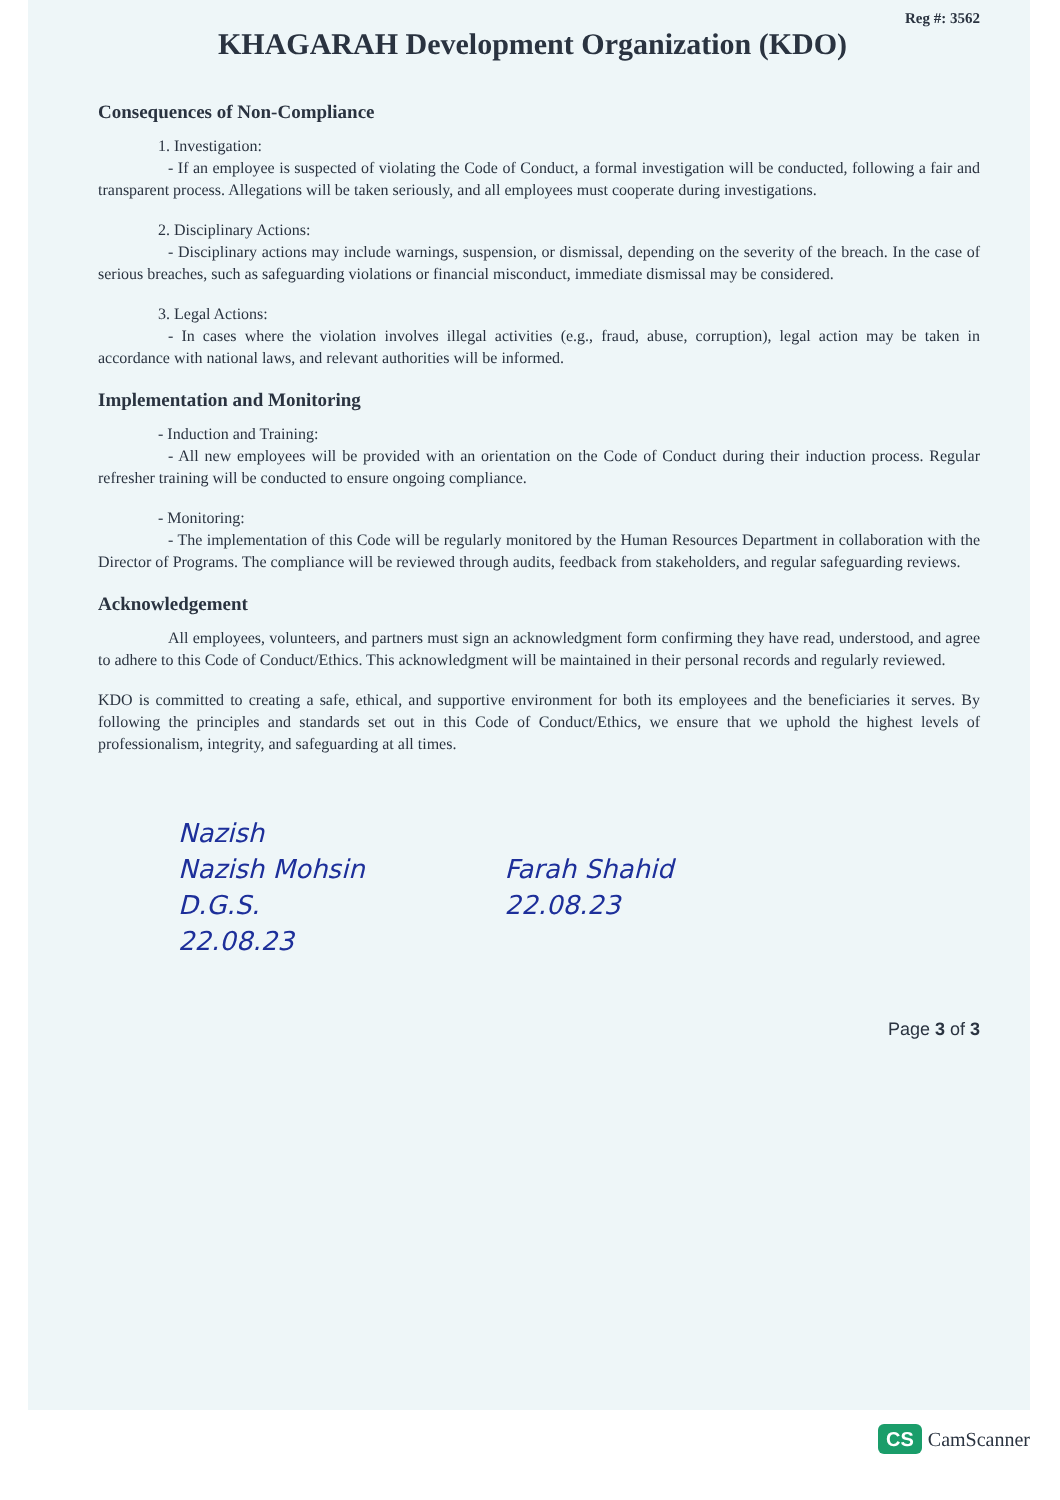Reg #: 3562
KHAGARAH Development Organization (KDO)
Consequences of Non-Compliance
1. Investigation:
- If an employee is suspected of violating the Code of Conduct, a formal investigation will be conducted, following a fair and transparent process. Allegations will be taken seriously, and all employees must cooperate during investigations.
2. Disciplinary Actions:
- Disciplinary actions may include warnings, suspension, or dismissal, depending on the severity of the breach. In the case of serious breaches, such as safeguarding violations or financial misconduct, immediate dismissal may be considered.
3. Legal Actions:
- In cases where the violation involves illegal activities (e.g., fraud, abuse, corruption), legal action may be taken in accordance with national laws, and relevant authorities will be informed.
Implementation and Monitoring
- Induction and Training:
- All new employees will be provided with an orientation on the Code of Conduct during their induction process. Regular refresher training will be conducted to ensure ongoing compliance.
- Monitoring:
- The implementation of this Code will be regularly monitored by the Human Resources Department in collaboration with the Director of Programs. The compliance will be reviewed through audits, feedback from stakeholders, and regular safeguarding reviews.
Acknowledgement
All employees, volunteers, and partners must sign an acknowledgment form confirming they have read, understood, and agree to adhere to this Code of Conduct/Ethics. This acknowledgment will be maintained in their personal records and regularly reviewed.
KDO is committed to creating a safe, ethical, and supportive environment for both its employees and the beneficiaries it serves. By following the principles and standards set out in this Code of Conduct/Ethics, we ensure that we uphold the highest levels of professionalism, integrity, and safeguarding at all times.
Nazish
Nazish Mohsin
D.G.S.
22.08.23
Farah Shahid
22.08.23
Page 3 of 3
CS CamScanner